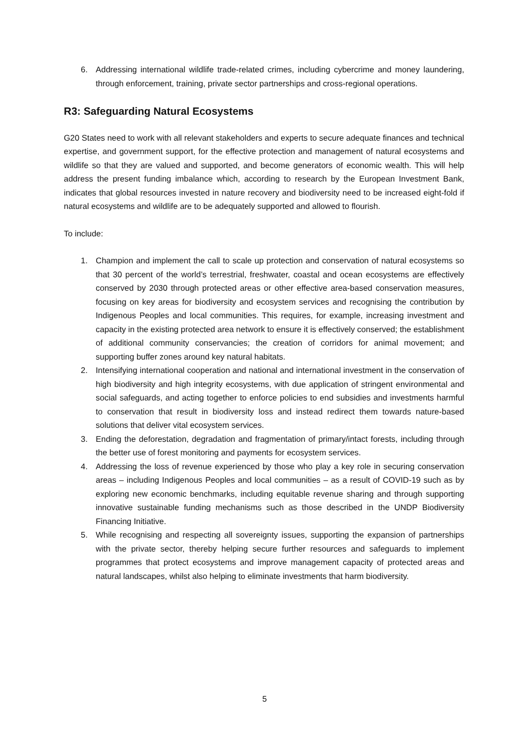6. Addressing international wildlife trade-related crimes, including cybercrime and money laundering, through enforcement, training, private sector partnerships and cross-regional operations.
R3: Safeguarding Natural Ecosystems
G20 States need to work with all relevant stakeholders and experts to secure adequate finances and technical expertise, and government support, for the effective protection and management of natural ecosystems and wildlife so that they are valued and supported, and become generators of economic wealth. This will help address the present funding imbalance which, according to research by the European Investment Bank, indicates that global resources invested in nature recovery and biodiversity need to be increased eight-fold if natural ecosystems and wildlife are to be adequately supported and allowed to flourish.
To include:
1. Champion and implement the call to scale up protection and conservation of natural ecosystems so that 30 percent of the world’s terrestrial, freshwater, coastal and ocean ecosystems are effectively conserved by 2030 through protected areas or other effective area-based conservation measures, focusing on key areas for biodiversity and ecosystem services and recognising the contribution by Indigenous Peoples and local communities. This requires, for example, increasing investment and capacity in the existing protected area network to ensure it is effectively conserved; the establishment of additional community conservancies; the creation of corridors for animal movement; and supporting buffer zones around key natural habitats.
2. Intensifying international cooperation and national and international investment in the conservation of high biodiversity and high integrity ecosystems, with due application of stringent environmental and social safeguards, and acting together to enforce policies to end subsidies and investments harmful to conservation that result in biodiversity loss and instead redirect them towards nature-based solutions that deliver vital ecosystem services.
3. Ending the deforestation, degradation and fragmentation of primary/intact forests, including through the better use of forest monitoring and payments for ecosystem services.
4. Addressing the loss of revenue experienced by those who play a key role in securing conservation areas – including Indigenous Peoples and local communities – as a result of COVID-19 such as by exploring new economic benchmarks, including equitable revenue sharing and through supporting innovative sustainable funding mechanisms such as those described in the UNDP Biodiversity Financing Initiative.
5. While recognising and respecting all sovereignty issues, supporting the expansion of partnerships with the private sector, thereby helping secure further resources and safeguards to implement programmes that protect ecosystems and improve management capacity of protected areas and natural landscapes, whilst also helping to eliminate investments that harm biodiversity.
5